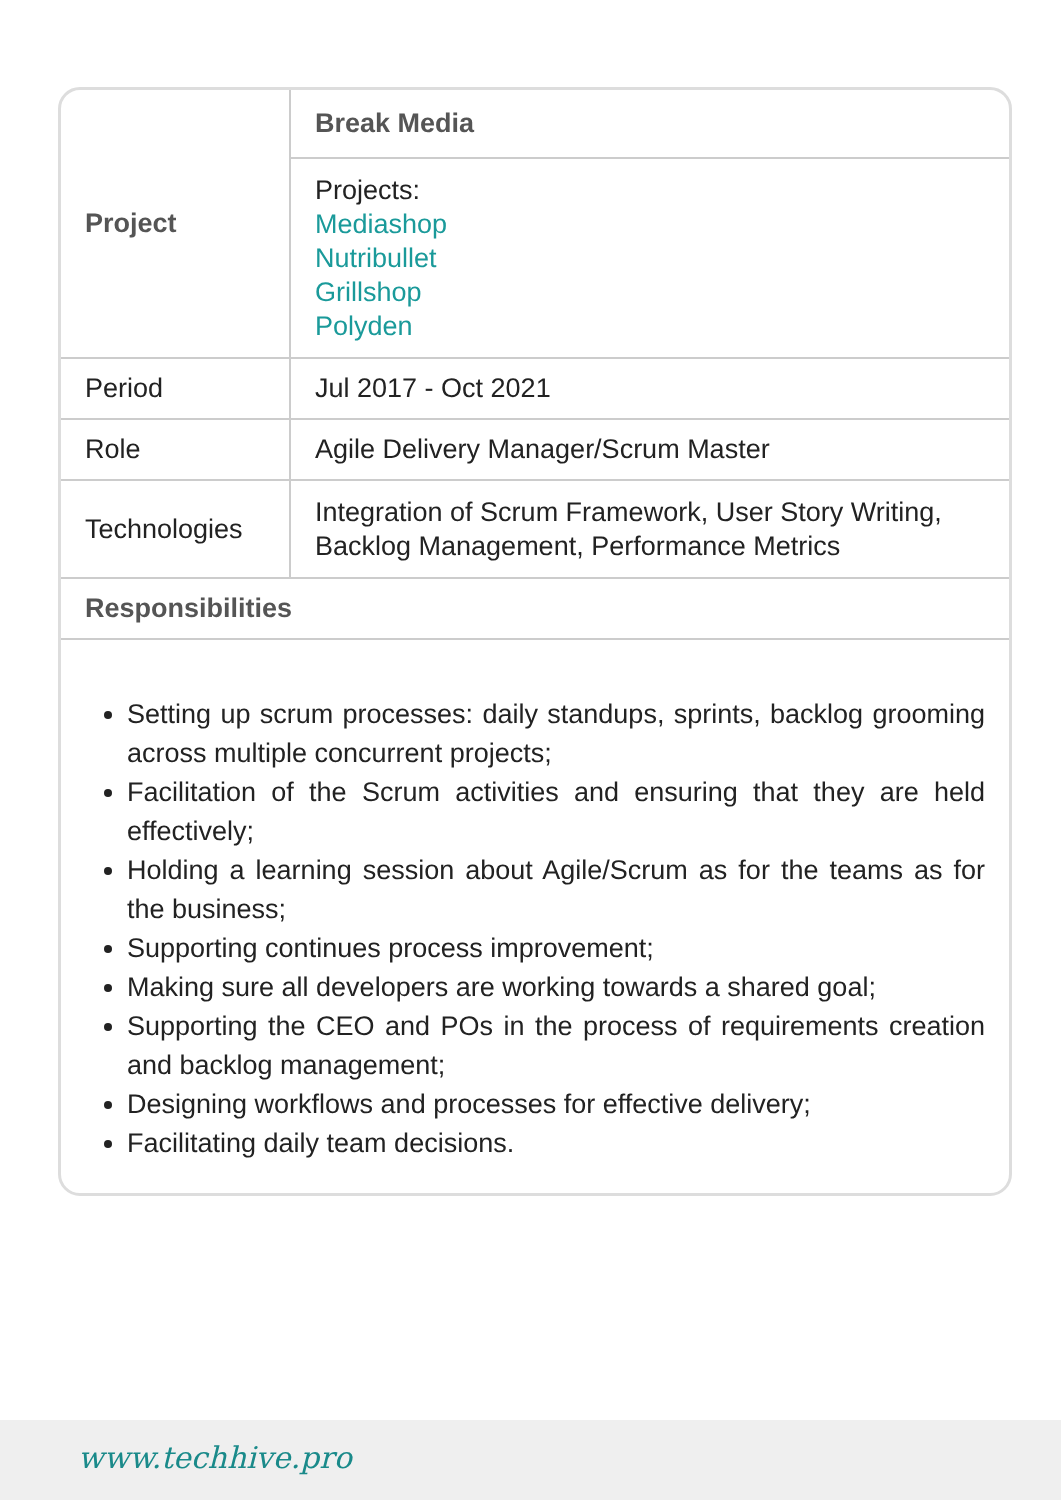| Project | Break Media |
| | Projects: Mediashop Nutribullet Grillshop Polyden |
| Period | Jul 2017 - Oct 2021 |
| Role | Agile Delivery Manager/Scrum Master |
| Technologies | Integration of Scrum Framework, User Story Writing, Backlog Management, Performance Metrics |
| Responsibilities | |
Setting up scrum processes: daily standups, sprints, backlog grooming across multiple concurrent projects;
Facilitation of the Scrum activities and ensuring that they are held effectively;
Holding a learning session about Agile/Scrum as for the teams as for the business;
Supporting continues process improvement;
Making sure all developers are working towards a shared goal;
Supporting the CEO and POs in the process of requirements creation and backlog management;
Designing workflows and processes for effective delivery;
Facilitating daily team decisions.
www.techhive.pro